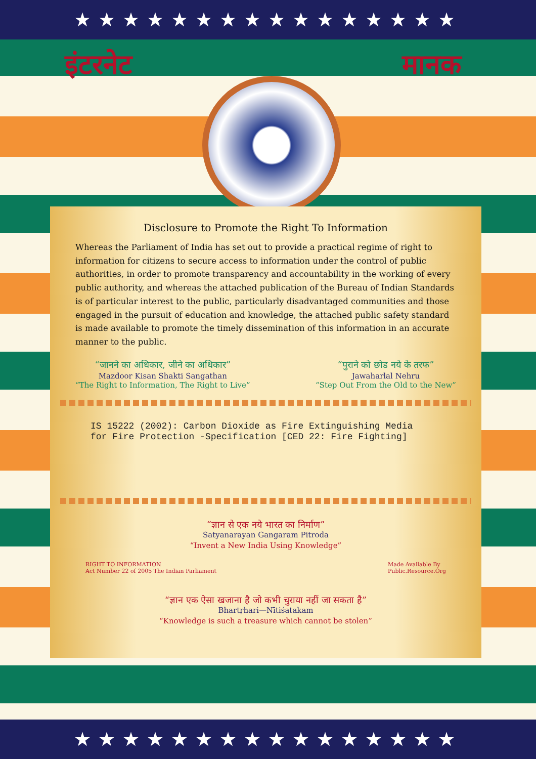★★★★★★★★★★★★★★★★
इंटरनेट मानक
Disclosure to Promote the Right To Information
Whereas the Parliament of India has set out to provide a practical regime of right to information for citizens to secure access to information under the control of public authorities, in order to promote transparency and accountability in the working of every public authority, and whereas the attached publication of the Bureau of Indian Standards is of particular interest to the public, particularly disadvantaged communities and those engaged in the pursuit of education and knowledge, the attached public safety standard is made available to promote the timely dissemination of this information in an accurate manner to the public.
“जानने का अधिकार, जीने का अधिकार”
Mazdoor Kisan Shakti Sangathan
“The Right to Information, The Right to Live”
“पुराने को छोड नये के तरफ”
Jawaharlal Nehru
“Step Out From the Old to the New”
IS 15222 (2002): Carbon Dioxide as Fire Extinguishing Media
for Fire Protection -Specification [CED 22: Fire Fighting]
“ज्ञान से एक नये भारत का निर्माण”
Satyanarayan Gangaram Pitroda
“Invent a New India Using Knowledge”
RIGHT TO INFORMATION
Act Number 22 of 2005 The Indian Parliament
Made Available By
Public.Resource.Org
“ज्ञान एक ऐसा खजाना है जो कभी चुराया नहीं जा सकता है”
Bhartṛhari—Nītiśatakam
“Knowledge is such a treasure which cannot be stolen”
★★★★★★★★★★★★★★★★